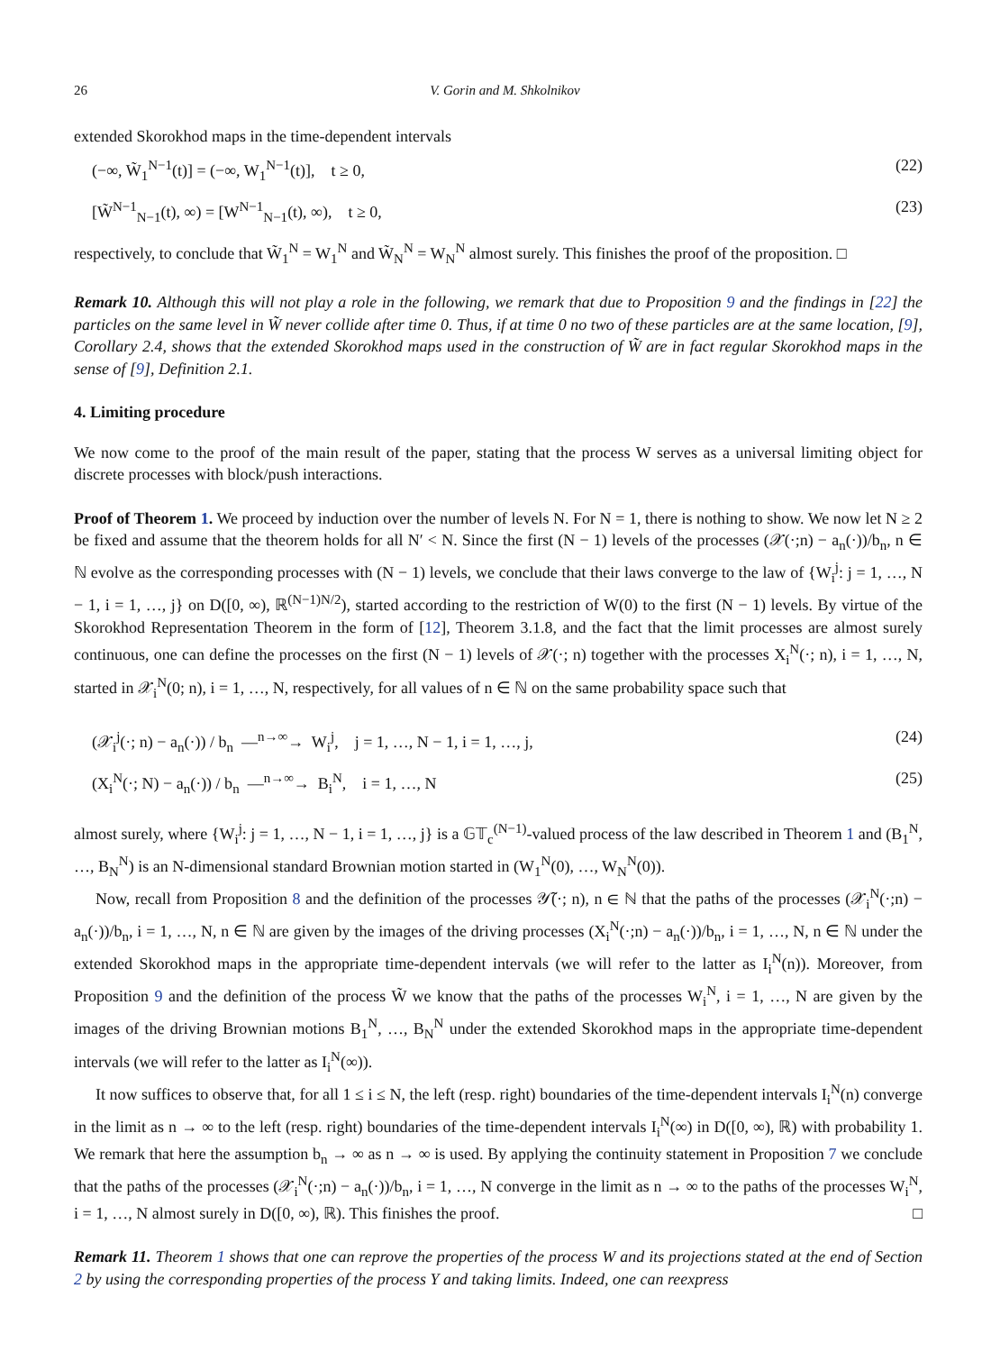26 V. Gorin and M. Shkolnikov
extended Skorokhod maps in the time-dependent intervals
(−∞, W̃<sub>1</sub><sup>N−1</sup>(t)] = (−∞, W<sub>1</sub><sup>N−1</sup>(t)], t ≥ 0, (22)
[W̃<sup>N−1</sup><sub>N−1</sub>(t), ∞) = [W<sup>N−1</sup><sub>N−1</sub>(t), ∞), t ≥ 0, (23)
respectively, to conclude that W̃<sub>1</sub><sup>N</sup> = W<sub>1</sub><sup>N</sup> and W̃<sub>N</sub><sup>N</sup> = W<sub>N</sub><sup>N</sup> almost surely. This finishes the proof of the proposition. □
Remark 10. Although this will not play a role in the following, we remark that due to Proposition 9 and the findings in [22] the particles on the same level in W̃ never collide after time 0. Thus, if at time 0 no two of these particles are at the same location, [9], Corollary 2.4, shows that the extended Skorokhod maps used in the construction of W̃ are in fact regular Skorokhod maps in the sense of [9], Definition 2.1.
4. Limiting procedure
We now come to the proof of the main result of the paper, stating that the process W serves as a universal limiting object for discrete processes with block/push interactions.
Proof of Theorem 1. We proceed by induction over the number of levels N. For N = 1, there is nothing to show. We now let N ≥ 2 be fixed and assume that the theorem holds for all N′ < N. Since the first (N − 1) levels of the processes (𝒳(·;n) − a<sub>n</sub>(·))/b<sub>n</sub>, n ∈ ℕ evolve as the corresponding processes with (N − 1) levels, we conclude that their laws converge to the law of {W<sub>i</sub><sup>j</sup>: j = 1, …, N − 1, i = 1, …, j} on D([0, ∞), ℝ<sup>(N−1)N/2</sup>), started according to the restriction of W(0) to the first (N − 1) levels. By virtue of the Skorokhod Representation Theorem in the form of [12], Theorem 3.1.8, and the fact that the limit processes are almost surely continuous, one can define the processes on the first (N − 1) levels of 𝒳(·; n) together with the processes X<sub>i</sub><sup>N</sup>(·; n), i = 1, …, N, started in 𝒳<sub>i</sub><sup>N</sup>(0; n), i = 1, …, N, respectively, for all values of n ∈ ℕ on the same probability space such that
(𝒳<sub>i</sub><sup>j</sup>(·; n) − a<sub>n</sub>(·)) / b<sub>n</sub> —<sup>n→∞</sup>→ W<sub>i</sub><sup>j</sup>, j = 1, …, N − 1, i = 1, …, j, (24)
(X<sub>i</sub><sup>N</sup>(·; N) − a<sub>n</sub>(·)) / b<sub>n</sub> —<sup>n→∞</sup>→ B<sub>i</sub><sup>N</sup>, i = 1, …, N (25)
almost surely, where {W<sub>i</sub><sup>j</sup>: j = 1, …, N − 1, i = 1, …, j} is a 𝔾𝕋<sub>c</sub><sup>(N−1)</sup>-valued process of the law described in Theorem 1 and (B<sub>1</sub><sup>N</sup>, …, B<sub>N</sub><sup>N</sup>) is an N-dimensional standard Brownian motion started in (W<sub>1</sub><sup>N</sup>(0), …, W<sub>N</sub><sup>N</sup>(0)).
Now, recall from Proposition 8 and the definition of the processes 𝒴̃(·; n), n ∈ ℕ that the paths of the processes (𝒳<sub>i</sub><sup>N</sup>(·;n) − a<sub>n</sub>(·))/b<sub>n</sub>, i = 1, …, N, n ∈ ℕ are given by the images of the driving processes (X<sub>i</sub><sup>N</sup>(·;n) − a<sub>n</sub>(·))/b<sub>n</sub>, i = 1, …, N, n ∈ ℕ under the extended Skorokhod maps in the appropriate time-dependent intervals (we will refer to the latter as I<sub>i</sub><sup>N</sup>(n)). Moreover, from Proposition 9 and the definition of the process W̃ we know that the paths of the processes W<sub>i</sub><sup>N</sup>, i = 1, …, N are given by the images of the driving Brownian motions B<sub>1</sub><sup>N</sup>, …, B<sub>N</sub><sup>N</sup> under the extended Skorokhod maps in the appropriate time-dependent intervals (we will refer to the latter as I<sub>i</sub><sup>N</sup>(∞)).
It now suffices to observe that, for all 1 ≤ i ≤ N, the left (resp. right) boundaries of the time-dependent intervals I<sub>i</sub><sup>N</sup>(n) converge in the limit as n → ∞ to the left (resp. right) boundaries of the time-dependent intervals I<sub>i</sub><sup>N</sup>(∞) in D([0, ∞), ℝ) with probability 1. We remark that here the assumption b<sub>n</sub> → ∞ as n → ∞ is used. By applying the continuity statement in Proposition 7 we conclude that the paths of the processes (𝒳<sub>i</sub><sup>N</sup>(·;n) − a<sub>n</sub>(·))/b<sub>n</sub>, i = 1, …, N converge in the limit as n → ∞ to the paths of the processes W<sub>i</sub><sup>N</sup>, i = 1, …, N almost surely in D([0, ∞), ℝ). This finishes the proof. □
Remark 11. Theorem 1 shows that one can reprove the properties of the process W and its projections stated at the end of Section 2 by using the corresponding properties of the process Y and taking limits. Indeed, one can reexpress